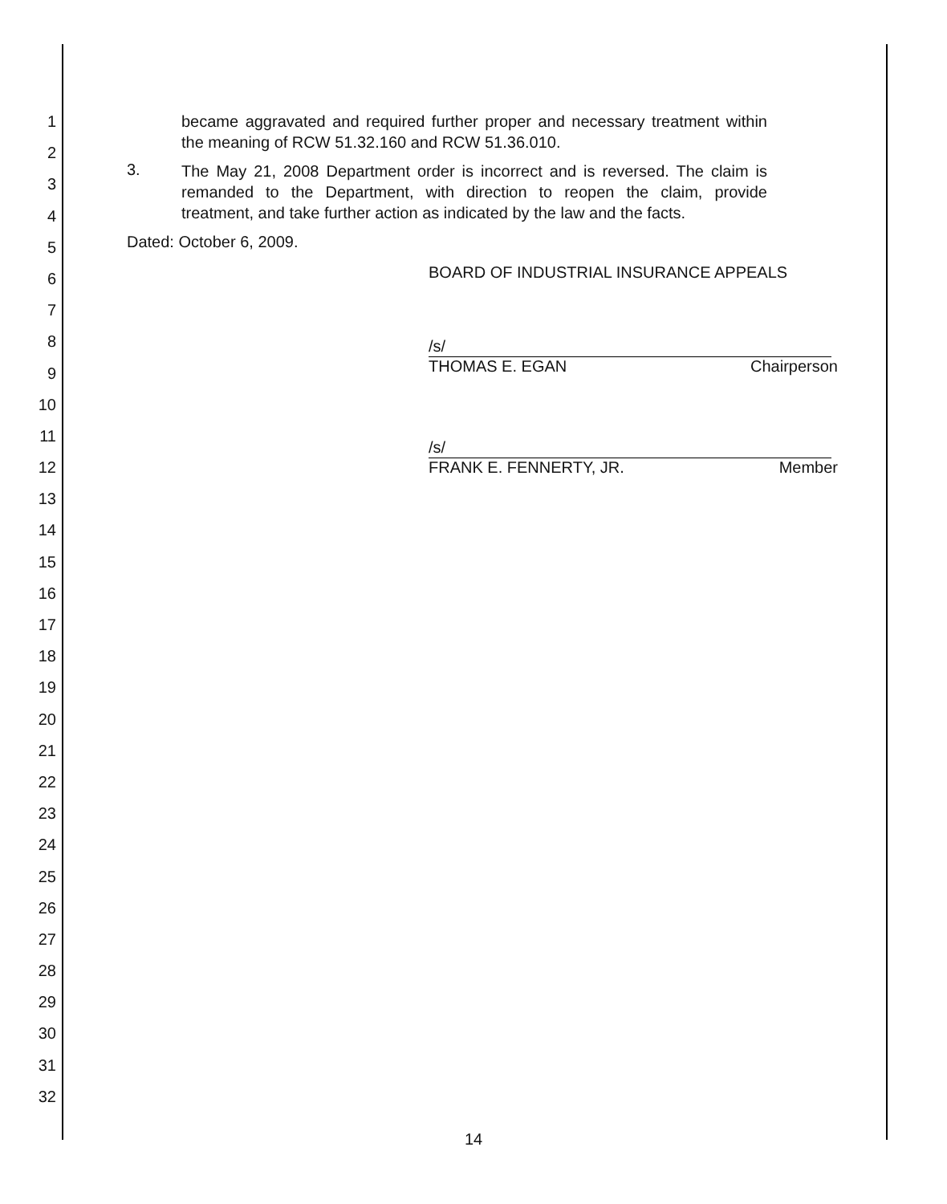1
2
3
4
5
6
7
8
9
10
11
12
13
14
15
16
17
18
19
20
21
22
23
24
25
26
27
28
29
30
31
32
became aggravated and required further proper and necessary treatment within the meaning of RCW 51.32.160 and RCW 51.36.010.
3.
The May 21, 2008 Department order is incorrect and is reversed. The claim is remanded to the Department, with direction to reopen the claim, provide treatment, and take further action as indicated by the law and the facts.
Dated: October 6, 2009.
BOARD OF INDUSTRIAL INSURANCE APPEALS
/s/
THOMAS E. EGAN Chairperson
/s/
FRANK E. FENNERTY, JR. Member
14